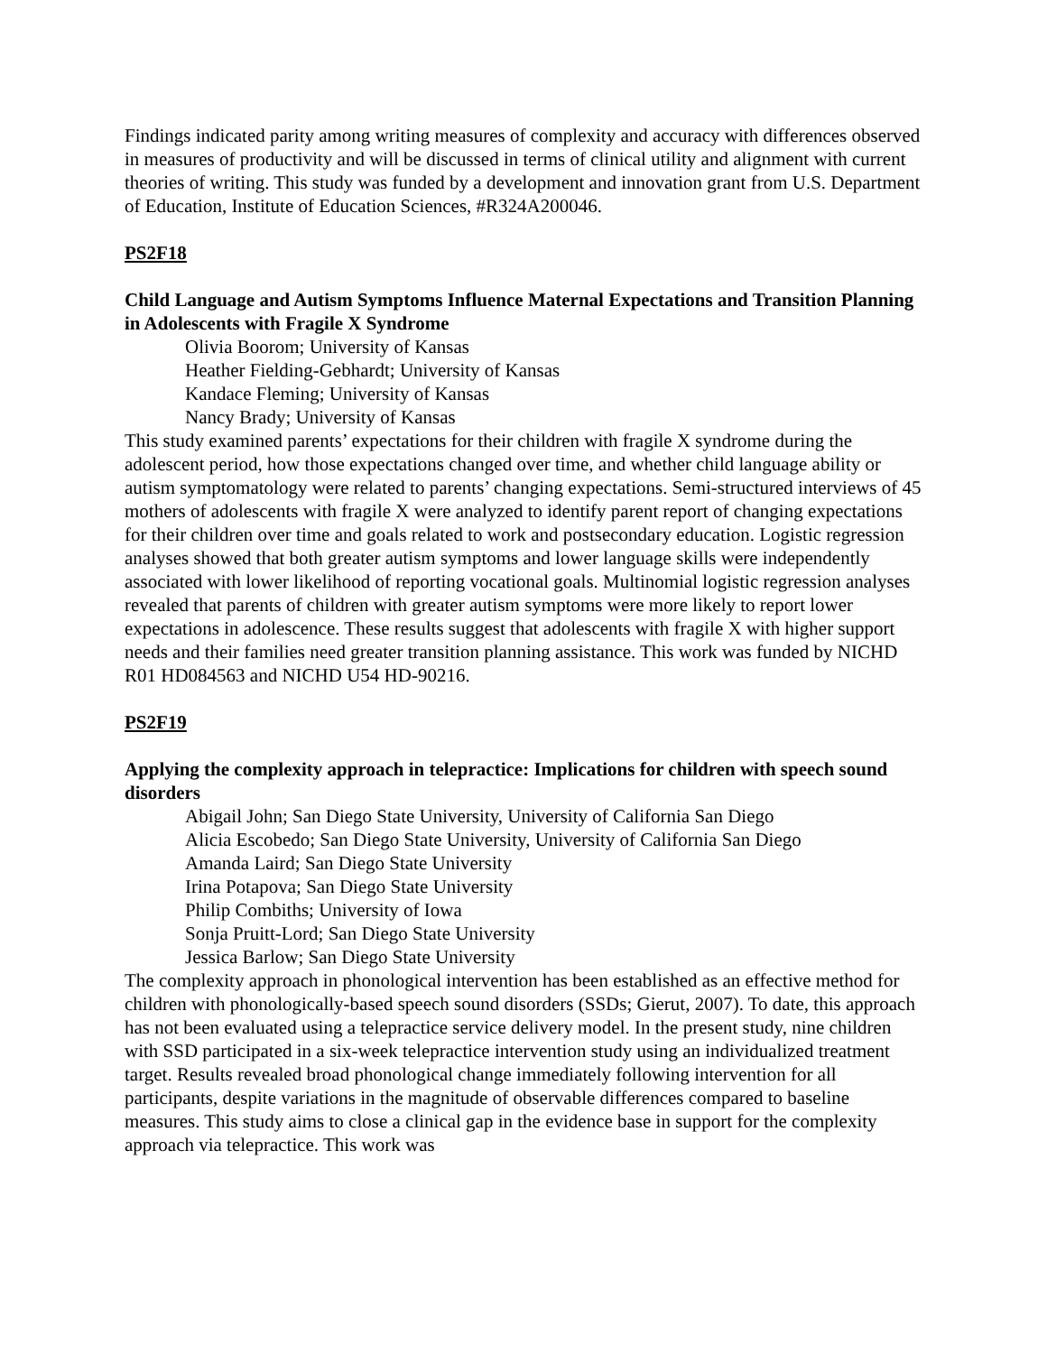Findings indicated parity among writing measures of complexity and accuracy with differences observed in measures of productivity and will be discussed in terms of clinical utility and alignment with current theories of writing. This study was funded by a development and innovation grant from U.S. Department of Education, Institute of Education Sciences, #R324A200046.
PS2F18
Child Language and Autism Symptoms Influence Maternal Expectations and Transition Planning in Adolescents with Fragile X Syndrome
Olivia Boorom; University of Kansas
Heather Fielding-Gebhardt; University of Kansas
Kandace Fleming; University of Kansas
Nancy Brady; University of Kansas
This study examined parents’ expectations for their children with fragile X syndrome during the adolescent period, how those expectations changed over time, and whether child language ability or autism symptomatology were related to parents’ changing expectations. Semi-structured interviews of 45 mothers of adolescents with fragile X were analyzed to identify parent report of changing expectations for their children over time and goals related to work and postsecondary education. Logistic regression analyses showed that both greater autism symptoms and lower language skills were independently associated with lower likelihood of reporting vocational goals. Multinomial logistic regression analyses revealed that parents of children with greater autism symptoms were more likely to report lower expectations in adolescence. These results suggest that adolescents with fragile X with higher support needs and their families need greater transition planning assistance. This work was funded by NICHD R01 HD084563 and NICHD U54 HD-90216.
PS2F19
Applying the complexity approach in telepractice: Implications for children with speech sound disorders
Abigail John; San Diego State University, University of California San Diego
Alicia Escobedo; San Diego State University, University of California San Diego
Amanda Laird; San Diego State University
Irina Potapova; San Diego State University
Philip Combiths; University of Iowa
Sonja Pruitt-Lord; San Diego State University
Jessica Barlow; San Diego State University
The complexity approach in phonological intervention has been established as an effective method for children with phonologically-based speech sound disorders (SSDs; Gierut, 2007). To date, this approach has not been evaluated using a telepractice service delivery model. In the present study, nine children with SSD participated in a six-week telepractice intervention study using an individualized treatment target. Results revealed broad phonological change immediately following intervention for all participants, despite variations in the magnitude of observable differences compared to baseline measures. This study aims to close a clinical gap in the evidence base in support for the complexity approach via telepractice. This work was